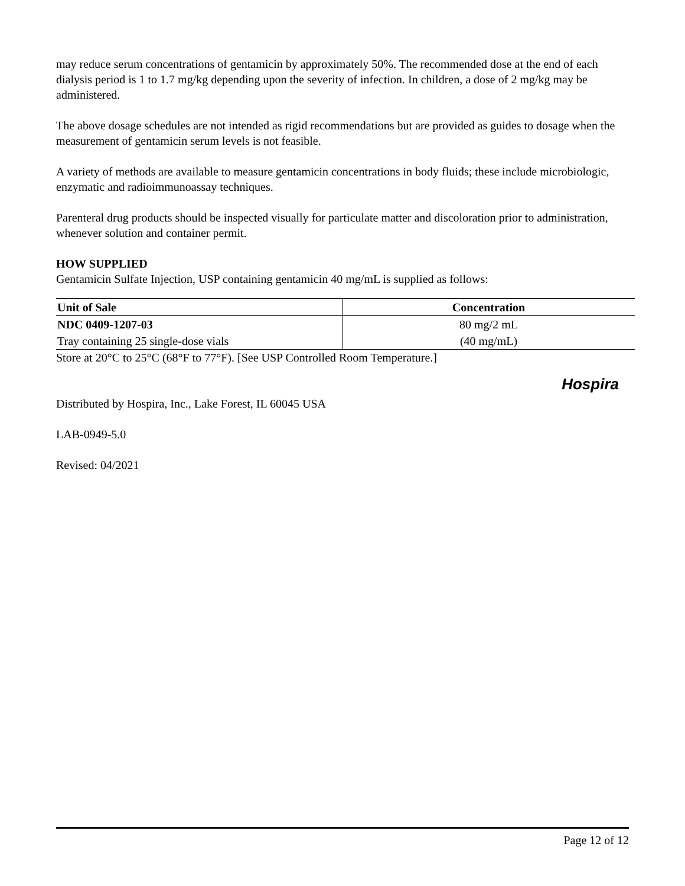may reduce serum concentrations of gentamicin by approximately 50%. The recommended dose at the end of each dialysis period is 1 to 1.7 mg/kg depending upon the severity of infection. In children, a dose of 2 mg/kg may be administered.
The above dosage schedules are not intended as rigid recommendations but are provided as guides to dosage when the measurement of gentamicin serum levels is not feasible.
A variety of methods are available to measure gentamicin concentrations in body fluids; these include microbiologic, enzymatic and radioimmunoassay techniques.
Parenteral drug products should be inspected visually for particulate matter and discoloration prior to administration, whenever solution and container permit.
HOW SUPPLIED
Gentamicin Sulfate Injection, USP containing gentamicin 40 mg/mL is supplied as follows:
| Unit of Sale | Concentration |
| --- | --- |
| NDC 0409-1207-03 | 80 mg/2 mL |
| Tray containing 25 single-dose vials | (40 mg/mL) |
Store at 20°C to 25°C (68°F to 77°F). [See USP Controlled Room Temperature.]
Distributed by Hospira, Inc., Lake Forest, IL 60045 USA
LAB-0949-5.0
Revised: 04/2021
Hospira
Page 12 of 12